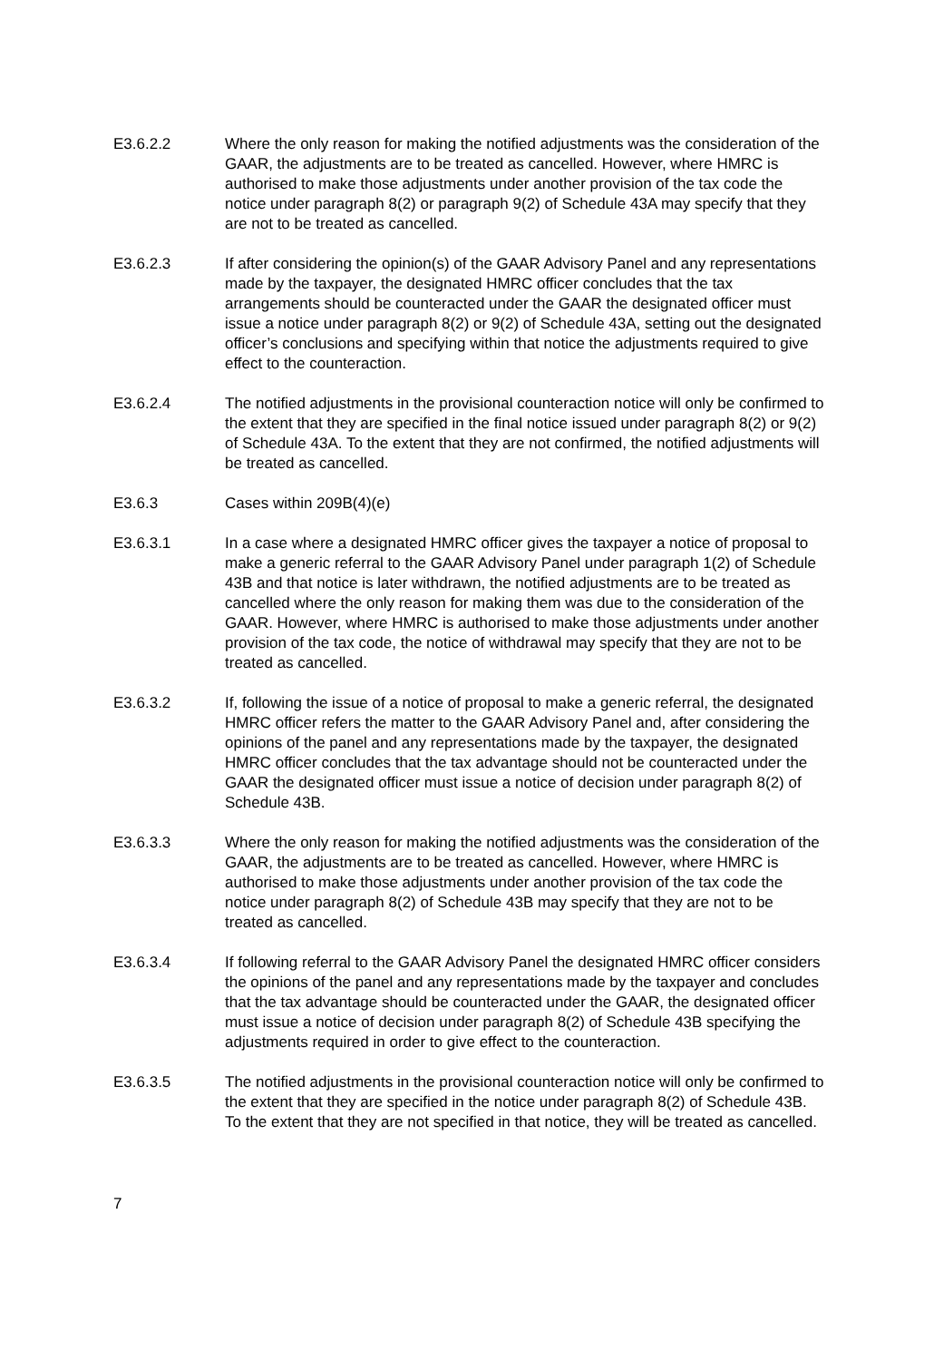E3.6.2.2 Where the only reason for making the notified adjustments was the consideration of the GAAR, the adjustments are to be treated as cancelled. However, where HMRC is authorised to make those adjustments under another provision of the tax code the notice under paragraph 8(2) or paragraph 9(2) of Schedule 43A may specify that they are not to be treated as cancelled.
E3.6.2.3 If after considering the opinion(s) of the GAAR Advisory Panel and any representations made by the taxpayer, the designated HMRC officer concludes that the tax arrangements should be counteracted under the GAAR the designated officer must issue a notice under paragraph 8(2) or 9(2) of Schedule 43A, setting out the designated officer’s conclusions and specifying within that notice the adjustments required to give effect to the counteraction.
E3.6.2.4 The notified adjustments in the provisional counteraction notice will only be confirmed to the extent that they are specified in the final notice issued under paragraph 8(2) or 9(2) of Schedule 43A. To the extent that they are not confirmed, the notified adjustments will be treated as cancelled.
E3.6.3 Cases within 209B(4)(e)
E3.6.3.1 In a case where a designated HMRC officer gives the taxpayer a notice of proposal to make a generic referral to the GAAR Advisory Panel under paragraph 1(2) of Schedule 43B and that notice is later withdrawn, the notified adjustments are to be treated as cancelled where the only reason for making them was due to the consideration of the GAAR. However, where HMRC is authorised to make those adjustments under another provision of the tax code, the notice of withdrawal may specify that they are not to be treated as cancelled.
E3.6.3.2 If, following the issue of a notice of proposal to make a generic referral, the designated HMRC officer refers the matter to the GAAR Advisory Panel and, after considering the opinions of the panel and any representations made by the taxpayer, the designated HMRC officer concludes that the tax advantage should not be counteracted under the GAAR the designated officer must issue a notice of decision under paragraph 8(2) of Schedule 43B.
E3.6.3.3 Where the only reason for making the notified adjustments was the consideration of the GAAR, the adjustments are to be treated as cancelled. However, where HMRC is authorised to make those adjustments under another provision of the tax code the notice under paragraph 8(2) of Schedule 43B may specify that they are not to be treated as cancelled.
E3.6.3.4 If following referral to the GAAR Advisory Panel the designated HMRC officer considers the opinions of the panel and any representations made by the taxpayer and concludes that the tax advantage should be counteracted under the GAAR, the designated officer must issue a notice of decision under paragraph 8(2) of Schedule 43B specifying the adjustments required in order to give effect to the counteraction.
E3.6.3.5 The notified adjustments in the provisional counteraction notice will only be confirmed to the extent that they are specified in the notice under paragraph 8(2) of Schedule 43B. To the extent that they are not specified in that notice, they will be treated as cancelled.
7